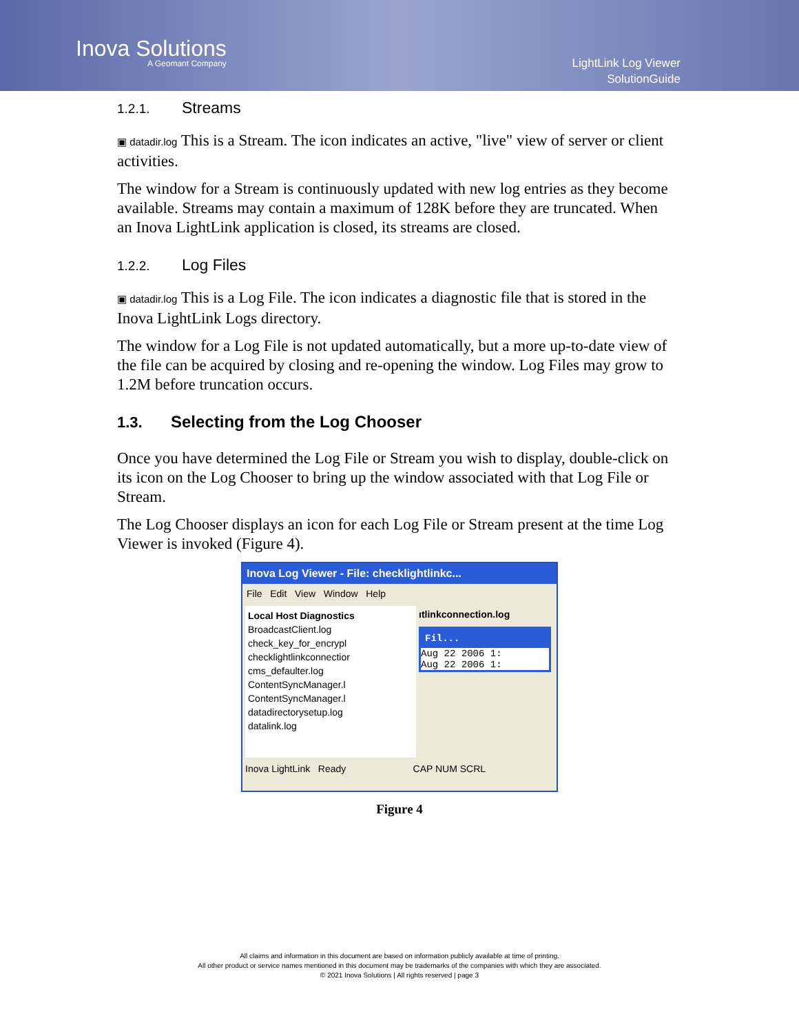Inova Solutions
A Geomant Company
LightLink Log Viewer
SolutionGuide
1.2.1. Streams
▣ datadir.log This is a Stream. The icon indicates an active, "live" view of server or client activities.
The window for a Stream is continuously updated with new log entries as they become available. Streams may contain a maximum of 128K before they are truncated. When an Inova LightLink application is closed, its streams are closed.
1.2.2. Log Files
▣ datadir.log This is a Log File. The icon indicates a diagnostic file that is stored in the Inova LightLink Logs directory.
The window for a Log File is not updated automatically, but a more up-to-date view of the file can be acquired by closing and re-opening the window. Log Files may grow to 1.2M before truncation occurs.
1.3. Selecting from the Log Chooser
Once you have determined the Log File or Stream you wish to display, double-click on its icon on the Log Chooser to bring up the window associated with that Log File or Stream.
The Log Chooser displays an icon for each Log File or Stream present at the time Log Viewer is invoked (Figure 4).
Inova Log Viewer - File: checklightlinkc...
File Edit View Window Help
Local Host Diagnostics
BroadcastClient.log
check_key_for_encrypl
checklightlinkconnectior
cms_defaulter.log
ContentSyncManager.l
ContentSyncManager.l
datadirectorysetup.log
datalink.log
ıtlinkconnection.log
Fil...
Aug 22 2006 1:
Aug 22 2006 1:
Inova LightLink Ready CAP NUM SCRL
Figure 4
All claims and information in this document are based on information publicly available at time of printing.
All other product or service names mentioned in this document may be trademarks of the companies with which they are associated.
© 2021 Inova Solutions | All rights reserved | page 3